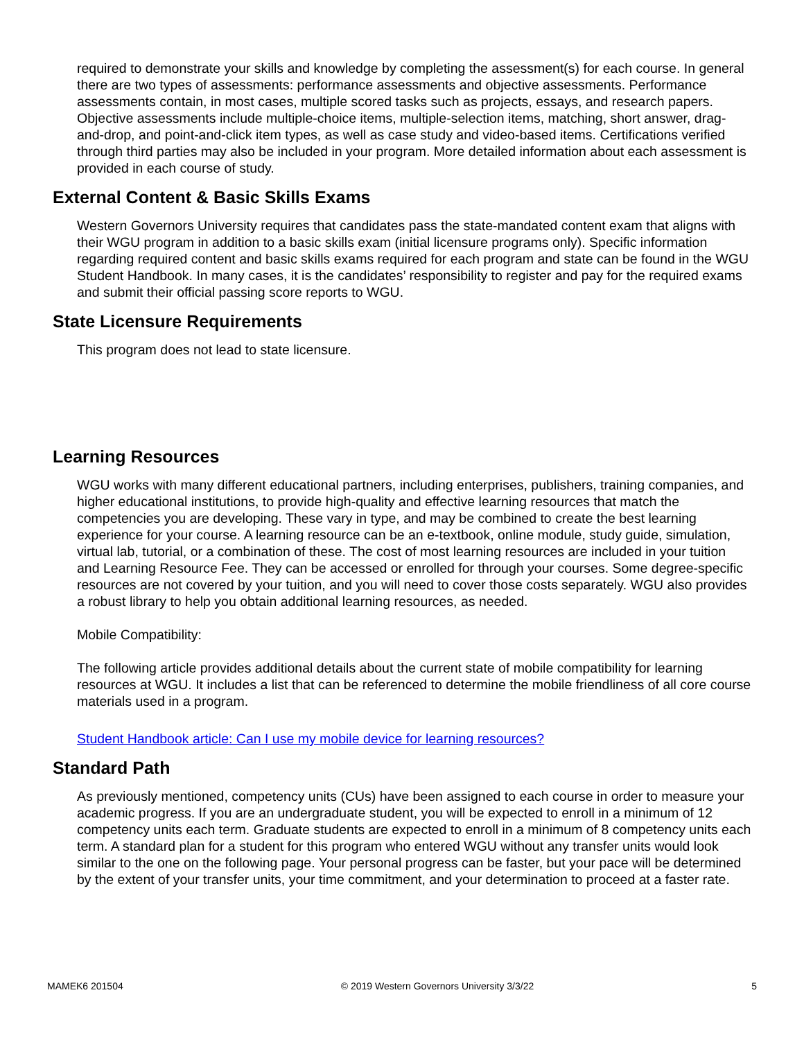required to demonstrate your skills and knowledge by completing the assessment(s) for each course. In general there are two types of assessments: performance assessments and objective assessments. Performance assessments contain, in most cases, multiple scored tasks such as projects, essays, and research papers. Objective assessments include multiple-choice items, multiple-selection items, matching, short answer, drag-and-drop, and point-and-click item types, as well as case study and video-based items. Certifications verified through third parties may also be included in your program. More detailed information about each assessment is provided in each course of study.
External Content & Basic Skills Exams
Western Governors University requires that candidates pass the state-mandated content exam that aligns with their WGU program in addition to a basic skills exam (initial licensure programs only). Specific information regarding required content and basic skills exams required for each program and state can be found in the WGU Student Handbook. In many cases, it is the candidates’ responsibility to register and pay for the required exams and submit their official passing score reports to WGU.
State Licensure Requirements
This program does not lead to state licensure.
Learning Resources
WGU works with many different educational partners, including enterprises, publishers, training companies, and higher educational institutions, to provide high-quality and effective learning resources that match the competencies you are developing. These vary in type, and may be combined to create the best learning experience for your course. A learning resource can be an e-textbook, online module, study guide, simulation, virtual lab, tutorial, or a combination of these. The cost of most learning resources are included in your tuition and Learning Resource Fee. They can be accessed or enrolled for through your courses. Some degree-specific resources are not covered by your tuition, and you will need to cover those costs separately. WGU also provides a robust library to help you obtain additional learning resources, as needed.
Mobile Compatibility:
The following article provides additional details about the current state of mobile compatibility for learning resources at WGU. It includes a list that can be referenced to determine the mobile friendliness of all core course materials used in a program.
Student Handbook article: Can I use my mobile device for learning resources?
Standard Path
As previously mentioned, competency units (CUs) have been assigned to each course in order to measure your academic progress. If you are an undergraduate student, you will be expected to enroll in a minimum of 12 competency units each term. Graduate students are expected to enroll in a minimum of 8 competency units each term. A standard plan for a student for this program who entered WGU without any transfer units would look similar to the one on the following page. Your personal progress can be faster, but your pace will be determined by the extent of your transfer units, your time commitment, and your determination to proceed at a faster rate.
MAMEK6 201504 © 2019 Western Governors University 3/3/22 5